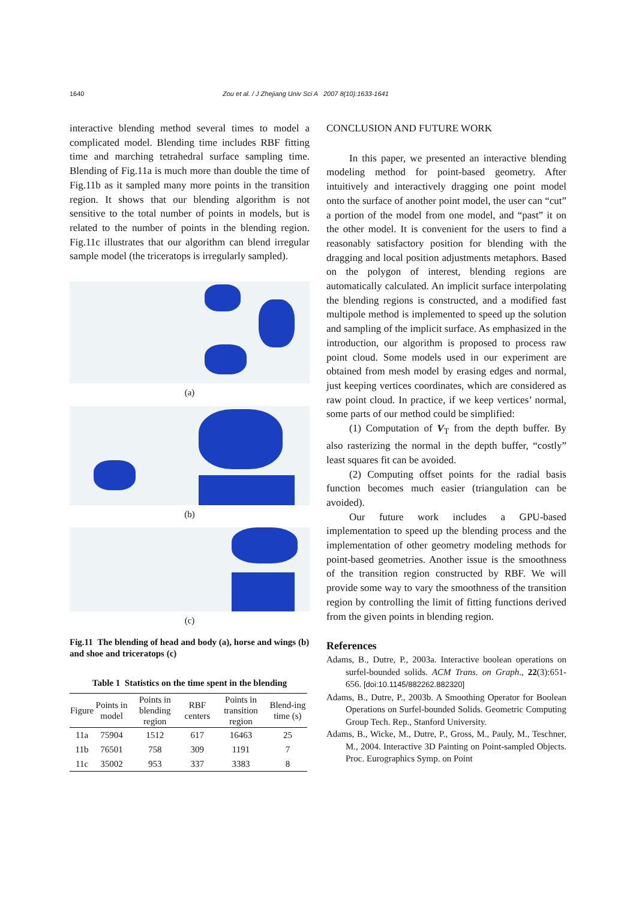1640 Zou et al. / J Zhejiang Univ Sci A 2007 8(10):1633-1641
interactive blending method several times to model a complicated model. Blending time includes RBF fitting time and marching tetrahedral surface sampling time. Blending of Fig.11a is much more than double the time of Fig.11b as it sampled many more points in the transition region. It shows that our blending algorithm is not sensitive to the total number of points in models, but is related to the number of points in the blending region. Fig.11c illustrates that our algorithm can blend irregular sample model (the triceratops is irregularly sampled).
(a)
(b)
(c)
Fig.11 The blending of head and body (a), horse and wings (b) and shoe and triceratops (c)
Table 1 Statistics on the time spent in the blending
| Figure | Points in model | Points in blending region | RBF centers | Points in transition region | Blend-ing time (s) |
| --- | --- | --- | --- | --- | --- |
| 11a | 75904 | 1512 | 617 | 16463 | 25 |
| 11b | 76501 | 758 | 309 | 1191 | 7 |
| 11c | 35002 | 953 | 337 | 3383 | 8 |
CONCLUSION AND FUTURE WORK
In this paper, we presented an interactive blending modeling method for point-based geometry. After intuitively and interactively dragging one point model onto the surface of another point model, the user can “cut” a portion of the model from one model, and “past” it on the other model. It is convenient for the users to find a reasonably satisfactory position for blending with the dragging and local position adjustments metaphors. Based on the polygon of interest, blending regions are automatically calculated. An implicit surface interpolating the blending regions is constructed, and a modified fast multipole method is implemented to speed up the solution and sampling of the implicit surface. As emphasized in the introduction, our algorithm is proposed to process raw point cloud. Some models used in our experiment are obtained from mesh model by erasing edges and normal, just keeping vertices coordinates, which are considered as raw point cloud. In practice, if we keep vertices’ normal, some parts of our method could be simplified:
(1) Computation of V<sub>T</sub> from the depth buffer. By also rasterizing the normal in the depth buffer, “costly” least squares fit can be avoided.
(2) Computing offset points for the radial basis function becomes much easier (triangulation can be avoided).
Our future work includes a GPU-based implementation to speed up the blending process and the implementation of other geometry modeling methods for point-based geometries. Another issue is the smoothness of the transition region constructed by RBF. We will provide some way to vary the smoothness of the transition region by controlling the limit of fitting functions derived from the given points in blending region.
References
Adams, B., Dutre, P., 2003a. Interactive boolean operations on surfel-bounded solids. ACM Trans. on Graph., 22(3):651-656. [doi:10.1145/882262.882320]
Adams, B., Dutre, P., 2003b. A Smoothing Operator for Boolean Operations on Surfel-bounded Solids. Geometric Computing Group Tech. Rep., Stanford University.
Adams, B., Wicke, M., Dutre, P., Gross, M., Pauly, M., Teschner, M., 2004. Interactive 3D Painting on Point-sampled Objects. Proc. Eurographics Symp. on Point